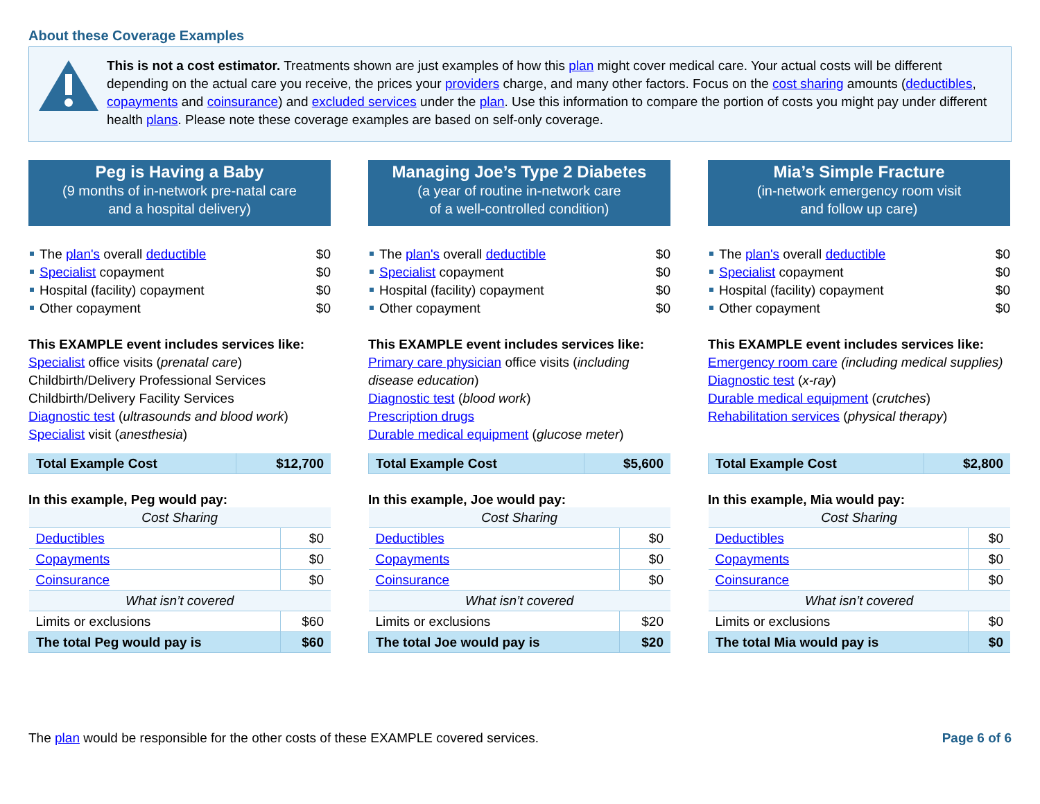About these Coverage Examples
This is not a cost estimator. Treatments shown are just examples of how this plan might cover medical care. Your actual costs will be different depending on the actual care you receive, the prices your providers charge, and many other factors. Focus on the cost sharing amounts (deductibles, copayments and coinsurance) and excluded services under the plan. Use this information to compare the portion of costs you might pay under different health plans. Please note these coverage examples are based on self-only coverage.
Peg is Having a Baby
(9 months of in-network pre-natal care
and a hospital delivery)
The plan's overall deductible $0
Specialist copayment $0
Hospital (facility) copayment $0
Other copayment $0
This EXAMPLE event includes services like:
Specialist office visits (prenatal care)
Childbirth/Delivery Professional Services
Childbirth/Delivery Facility Services
Diagnostic test (ultrasounds and blood work)
Specialist visit (anesthesia)
| Total Example Cost | $12,700 |
In this example, Peg would pay:
| Cost Sharing | |
| Deductibles | $0 |
| Copayments | $0 |
| Coinsurance | $0 |
| What isn’t covered | |
| Limits or exclusions | $60 |
| The total Peg would pay is | $60 |
Managing Joe’s Type 2 Diabetes
(a year of routine in-network care
of a well-controlled condition)
The plan's overall deductible $0
Specialist copayment $0
Hospital (facility) copayment $0
Other copayment $0
This EXAMPLE event includes services like:
Primary care physician office visits (including disease education)
Diagnostic test (blood work)
Prescription drugs
Durable medical equipment (glucose meter)
| Total Example Cost | $5,600 |
In this example, Joe would pay:
| Cost Sharing | |
| Deductibles | $0 |
| Copayments | $0 |
| Coinsurance | $0 |
| What isn’t covered | |
| Limits or exclusions | $20 |
| The total Joe would pay is | $20 |
Mia’s Simple Fracture
(in-network emergency room visit
and follow up care)
The plan's overall deductible $0
Specialist copayment $0
Hospital (facility) copayment $0
Other copayment $0
This EXAMPLE event includes services like:
Emergency room care (including medical supplies)
Diagnostic test (x-ray)
Durable medical equipment (crutches)
Rehabilitation services (physical therapy)
| Total Example Cost | $2,800 |
In this example, Mia would pay:
| Cost Sharing | |
| Deductibles | $0 |
| Copayments | $0 |
| Coinsurance | $0 |
| What isn’t covered | |
| Limits or exclusions | $0 |
| The total Mia would pay is | $0 |
The plan would be responsible for the other costs of these EXAMPLE covered services. Page 6 of 6